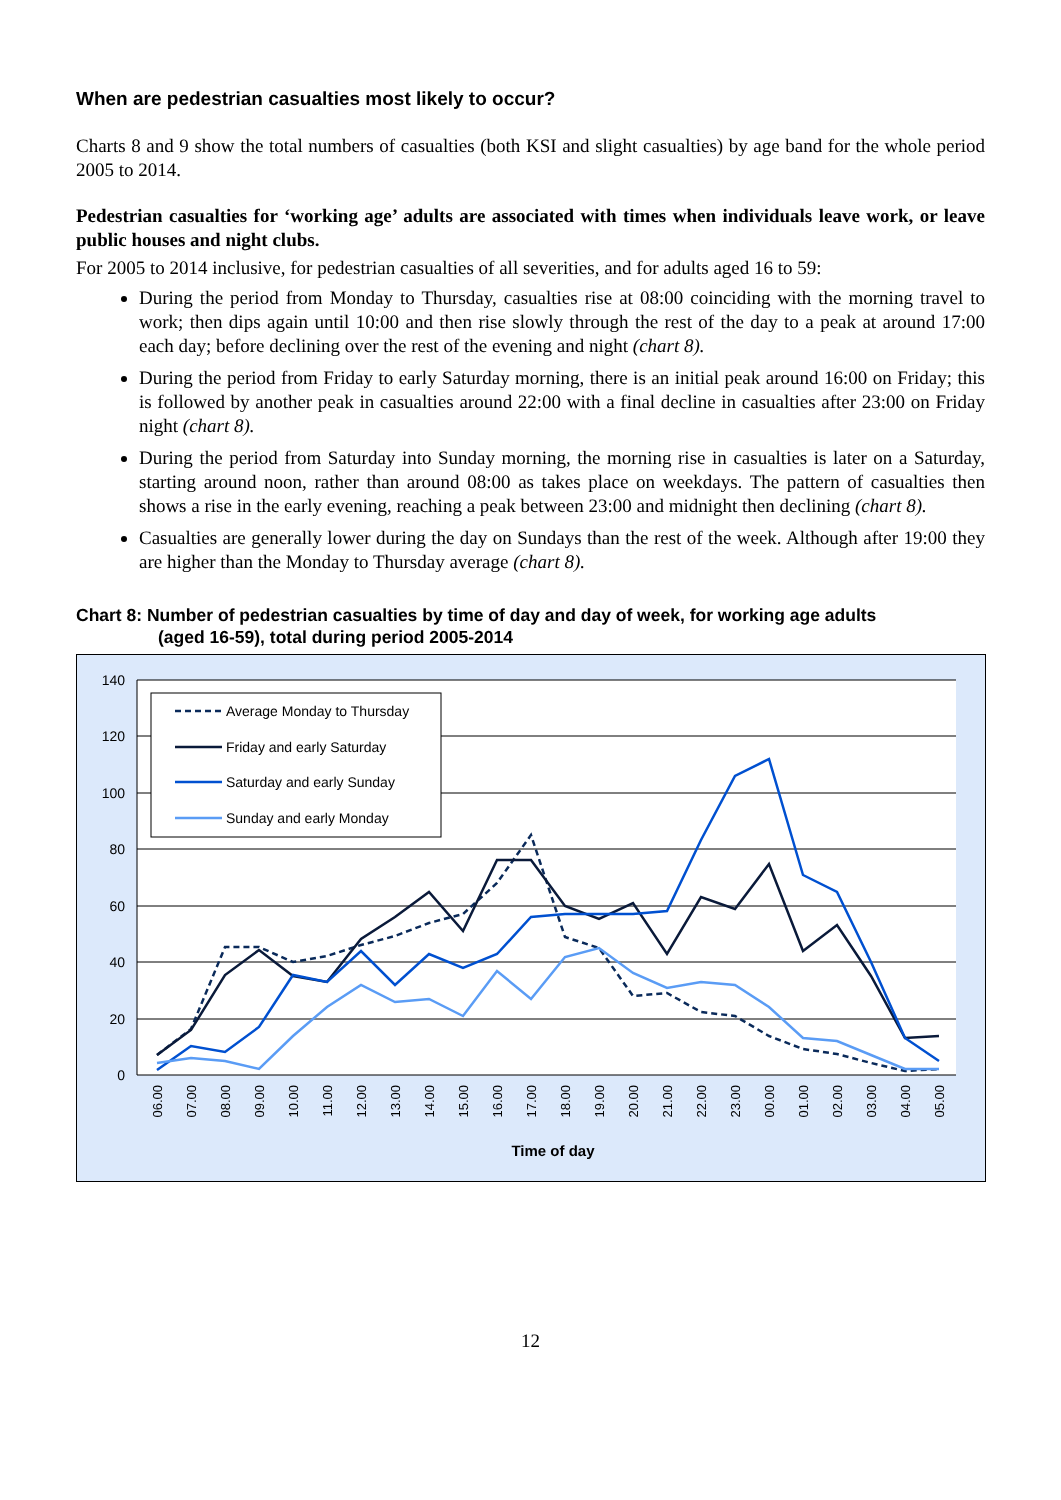When are pedestrian casualties most likely to occur?
Charts 8 and 9 show the total numbers of casualties (both KSI and slight casualties) by age band for the whole period 2005 to 2014.
Pedestrian casualties for ‘working age’ adults are associated with times when individuals leave work, or leave public houses and night clubs.
For 2005 to 2014 inclusive, for pedestrian casualties of all severities, and for adults aged 16 to 59:
During the period from Monday to Thursday, casualties rise at 08:00 coinciding with the morning travel to work; then dips again until 10:00 and then rise slowly through the rest of the day to a peak at around 17:00 each day; before declining over the rest of the evening and night (chart 8).
During the period from Friday to early Saturday morning, there is an initial peak around 16:00 on Friday; this is followed by another peak in casualties around 22:00 with a final decline in casualties after 23:00 on Friday night (chart 8).
During the period from Saturday into Sunday morning, the morning rise in casualties is later on a Saturday, starting around noon, rather than around 08:00 as takes place on weekdays. The pattern of casualties then shows a rise in the early evening, reaching a peak between 23:00 and midnight then declining (chart 8).
Casualties are generally lower during the day on Sundays than the rest of the week. Although after 19:00 they are higher than the Monday to Thursday average (chart 8).
Chart 8: Number of pedestrian casualties by time of day and day of week, for working age adults
(aged 16-59), total during period 2005-2014
140
120
100
80
60
40
20
0
06.00
07.00
08.00
09.00
10.00
11.00
12.00
13.00
14.00
15.00
16.00
17.00
18.00
19.00
20.00
21.00
22.00
23.00
00.00
01.00
02.00
03.00
04.00
05.00
Time of day
Average Monday to Thursday
Friday and early Saturday
Saturday and early Sunday
Sunday and early Monday
12